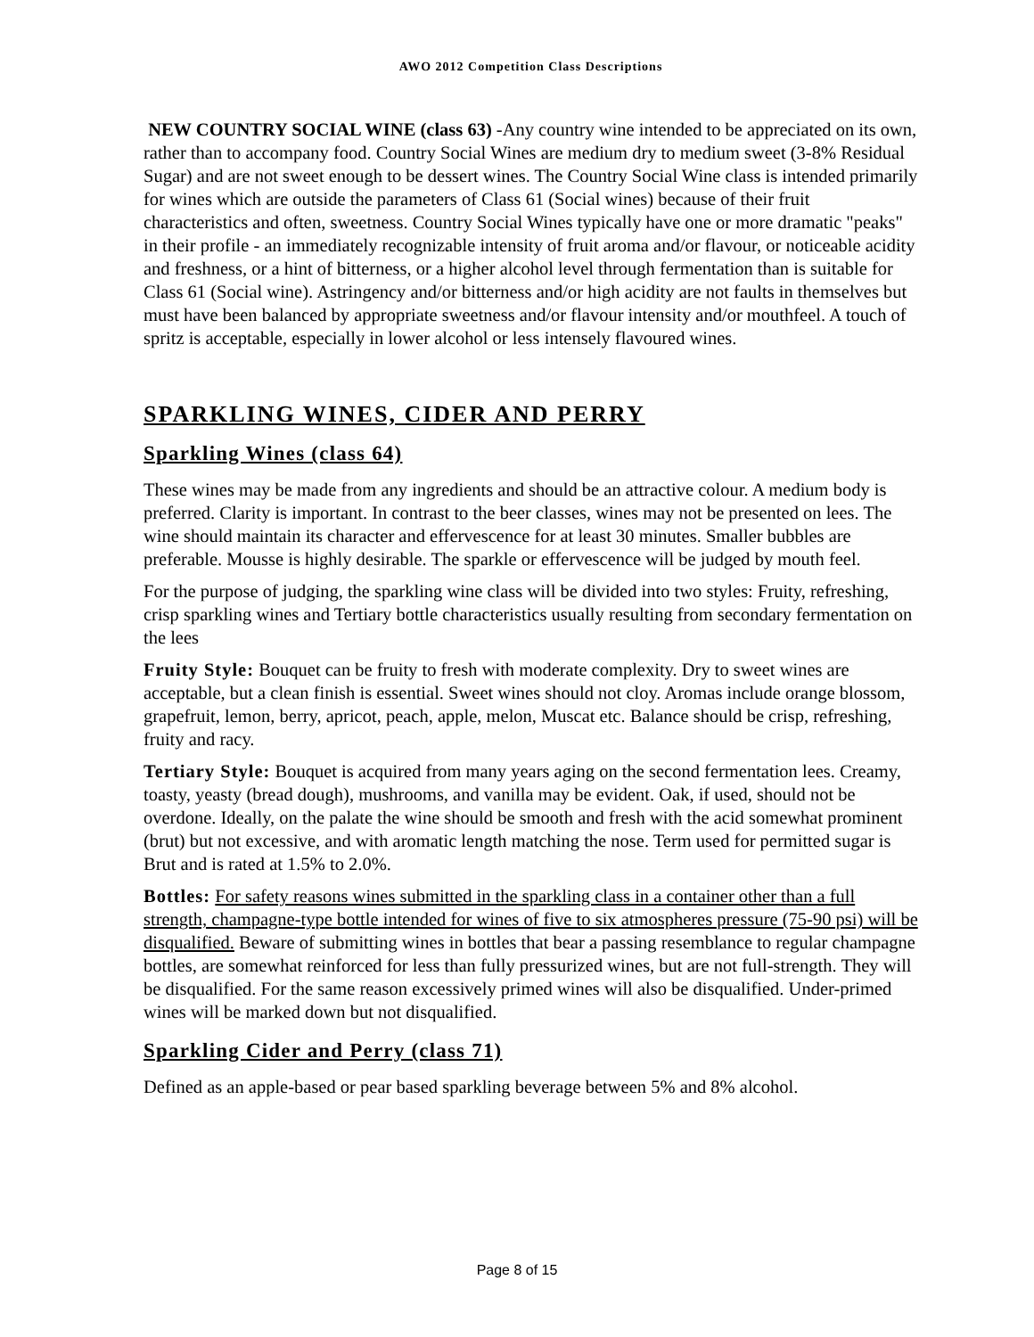AWO 2012 Competition Class Descriptions
NEW COUNTRY SOCIAL WINE (class 63) -Any country wine intended to be appreciated on its own, rather than to accompany food. Country Social Wines are medium dry to medium sweet (3-8% Residual Sugar) and are not sweet enough to be dessert wines. The Country Social Wine class is intended primarily for wines which are outside the parameters of Class 61 (Social wines) because of their fruit characteristics and often, sweetness. Country Social Wines typically have one or more dramatic "peaks" in their profile - an immediately recognizable intensity of fruit aroma and/or flavour, or noticeable acidity and freshness, or a hint of bitterness, or a higher alcohol level through fermentation than is suitable for Class 61 (Social wine). Astringency and/or bitterness and/or high acidity are not faults in themselves but must have been balanced by appropriate sweetness and/or flavour intensity and/or mouthfeel. A touch of spritz is acceptable, especially in lower alcohol or less intensely flavoured wines.
SPARKLING WINES, CIDER AND PERRY
Sparkling Wines (class 64)
These wines may be made from any ingredients and should be an attractive colour. A medium body is preferred. Clarity is important. In contrast to the beer classes, wines may not be presented on lees. The wine should maintain its character and effervescence for at least 30 minutes. Smaller bubbles are preferable. Mousse is highly desirable. The sparkle or effervescence will be judged by mouth feel.
For the purpose of judging, the sparkling wine class will be divided into two styles: Fruity, refreshing, crisp sparkling wines and Tertiary bottle characteristics usually resulting from secondary fermentation on the lees
Fruity Style: Bouquet can be fruity to fresh with moderate complexity. Dry to sweet wines are acceptable, but a clean finish is essential. Sweet wines should not cloy. Aromas include orange blossom, grapefruit, lemon, berry, apricot, peach, apple, melon, Muscat etc. Balance should be crisp, refreshing, fruity and racy.
Tertiary Style: Bouquet is acquired from many years aging on the second fermentation lees. Creamy, toasty, yeasty (bread dough), mushrooms, and vanilla may be evident. Oak, if used, should not be overdone. Ideally, on the palate the wine should be smooth and fresh with the acid somewhat prominent (brut) but not excessive, and with aromatic length matching the nose. Term used for permitted sugar is Brut and is rated at 1.5% to 2.0%.
Bottles: For safety reasons wines submitted in the sparkling class in a container other than a full strength, champagne-type bottle intended for wines of five to six atmospheres pressure (75-90 psi) will be disqualified. Beware of submitting wines in bottles that bear a passing resemblance to regular champagne bottles, are somewhat reinforced for less than fully pressurized wines, but are not full-strength. They will be disqualified. For the same reason excessively primed wines will also be disqualified. Under-primed wines will be marked down but not disqualified.
Sparkling Cider and Perry (class 71)
Defined as an apple-based or pear based sparkling beverage between 5% and 8% alcohol.
Page 8 of 15